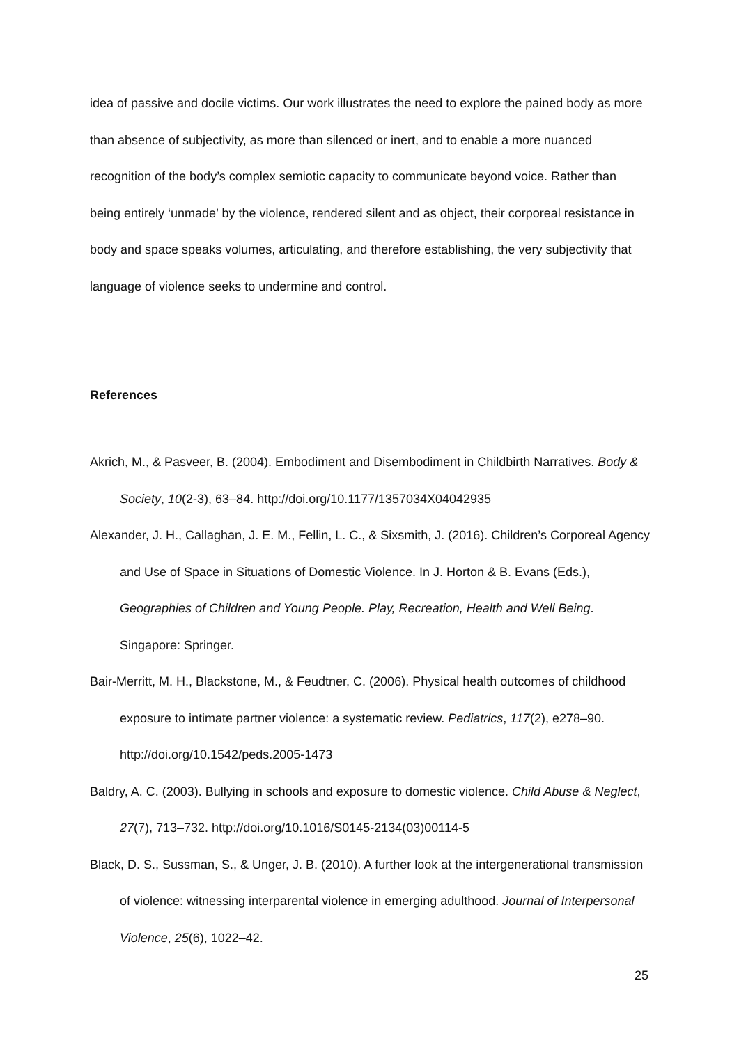idea of passive and docile victims. Our work illustrates the need to explore the pained body as more than absence of subjectivity, as more than silenced or inert, and to enable a more nuanced recognition of the body’s complex semiotic capacity to communicate beyond voice. Rather than being entirely ‘unmade’ by the violence, rendered silent and as object, their corporeal resistance in body and space speaks volumes, articulating, and therefore establishing, the very subjectivity that language of violence seeks to undermine and control.
References
Akrich, M., & Pasveer, B. (2004). Embodiment and Disembodiment in Childbirth Narratives. Body & Society, 10(2-3), 63–84. http://doi.org/10.1177/1357034X04042935
Alexander, J. H., Callaghan, J. E. M., Fellin, L. C., & Sixsmith, J. (2016). Children’s Corporeal Agency and Use of Space in Situations of Domestic Violence. In J. Horton & B. Evans (Eds.), Geographies of Children and Young People. Play, Recreation, Health and Well Being. Singapore: Springer.
Bair-Merritt, M. H., Blackstone, M., & Feudtner, C. (2006). Physical health outcomes of childhood exposure to intimate partner violence: a systematic review. Pediatrics, 117(2), e278–90. http://doi.org/10.1542/peds.2005-1473
Baldry, A. C. (2003). Bullying in schools and exposure to domestic violence. Child Abuse & Neglect, 27(7), 713–732. http://doi.org/10.1016/S0145-2134(03)00114-5
Black, D. S., Sussman, S., & Unger, J. B. (2010). A further look at the intergenerational transmission of violence: witnessing interparental violence in emerging adulthood. Journal of Interpersonal Violence, 25(6), 1022–42.
25